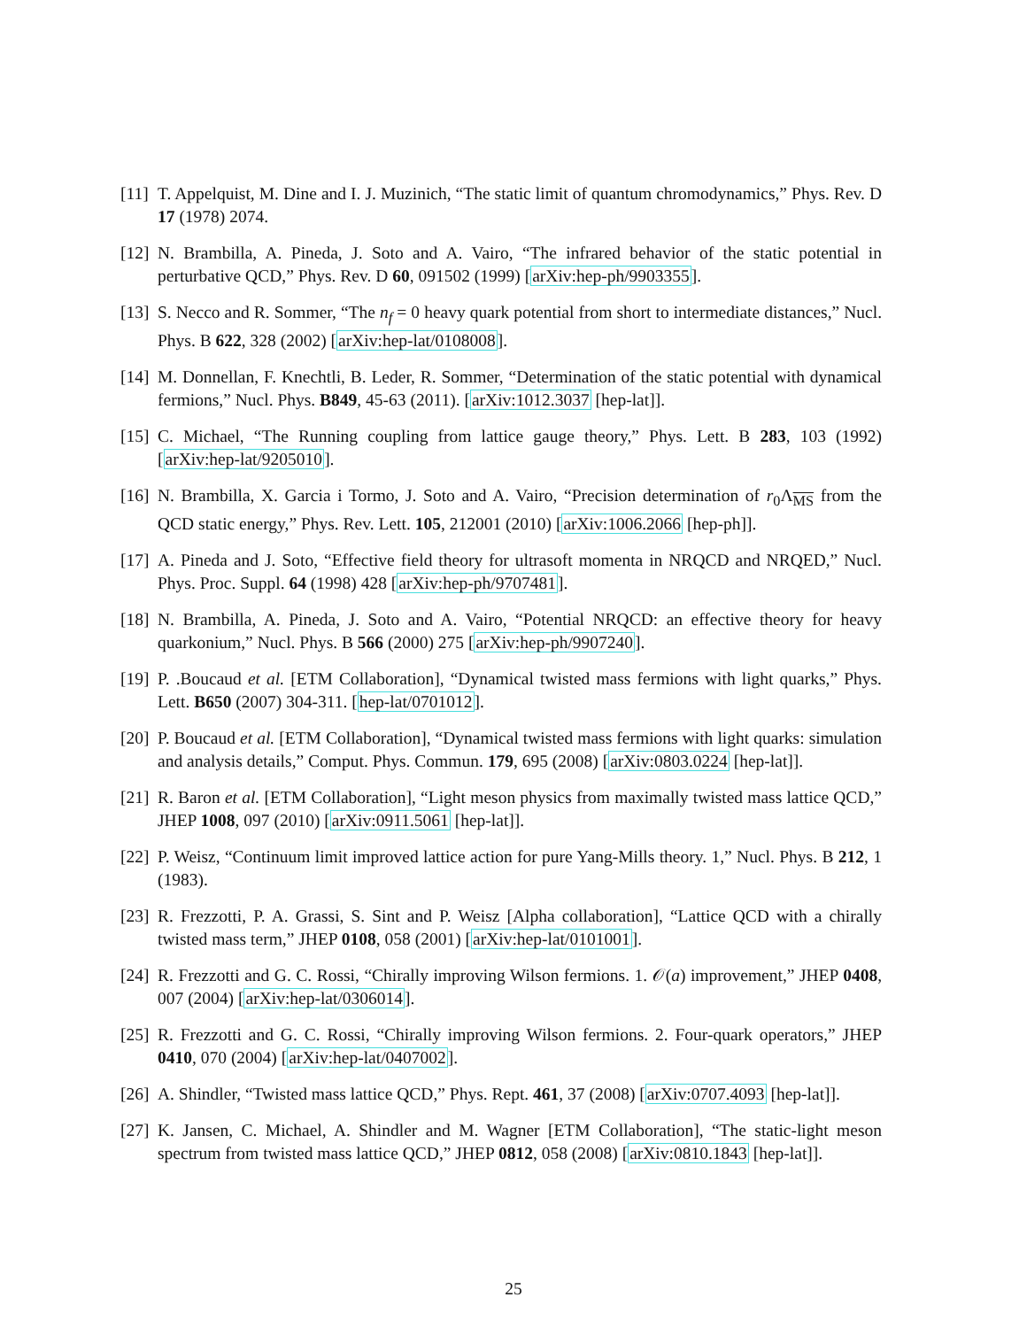[11]
T. Appelquist, M. Dine and I. J. Muzinich, “The static limit of quantum chromodynamics,” Phys. Rev. D 17 (1978) 2074.
[12]
N. Brambilla, A. Pineda, J. Soto and A. Vairo, “The infrared behavior of the static potential in perturbative QCD,” Phys. Rev. D 60, 091502 (1999) [arXiv:hep-ph/9903355].
[13]
S. Necco and R. Sommer, “The n<sub>f</sub> = 0 heavy quark potential from short to intermediate distances,” Nucl. Phys. B 622, 328 (2002) [arXiv:hep-lat/0108008].
[14]
M. Donnellan, F. Knechtli, B. Leder, R. Sommer, “Determination of the static potential with dynamical fermions,” Nucl. Phys. B849, 45-63 (2011). [arXiv:1012.3037 [hep-lat]].
[15]
C. Michael, “The Running coupling from lattice gauge theory,” Phys. Lett. B 283, 103 (1992) [arXiv:hep-lat/9205010].
[16]
N. Brambilla, X. Garcia i Tormo, J. Soto and A. Vairo, “Precision determination of r<sub>0</sub>Λ<sub>MS</sub> from the QCD static energy,” Phys. Rev. Lett. 105, 212001 (2010) [arXiv:1006.2066 [hep-ph]].
[17]
A. Pineda and J. Soto, “Effective field theory for ultrasoft momenta in NRQCD and NRQED,” Nucl. Phys. Proc. Suppl. 64 (1998) 428 [arXiv:hep-ph/9707481].
[18]
N. Brambilla, A. Pineda, J. Soto and A. Vairo, “Potential NRQCD: an effective theory for heavy quarkonium,” Nucl. Phys. B 566 (2000) 275 [arXiv:hep-ph/9907240].
[19]
P. .Boucaud et al. [ETM Collaboration], “Dynamical twisted mass fermions with light quarks,” Phys. Lett. B650 (2007) 304-311. [hep-lat/0701012].
[20]
P. Boucaud et al. [ETM Collaboration], “Dynamical twisted mass fermions with light quarks: simulation and analysis details,” Comput. Phys. Commun. 179, 695 (2008) [arXiv:0803.0224 [hep-lat]].
[21]
R. Baron et al. [ETM Collaboration], “Light meson physics from maximally twisted mass lattice QCD,” JHEP 1008, 097 (2010) [arXiv:0911.5061 [hep-lat]].
[22]
P. Weisz, “Continuum limit improved lattice action for pure Yang-Mills theory. 1,” Nucl. Phys. B 212, 1 (1983).
[23]
R. Frezzotti, P. A. Grassi, S. Sint and P. Weisz [Alpha collaboration], “Lattice QCD with a chirally twisted mass term,” JHEP 0108, 058 (2001) [arXiv:hep-lat/0101001].
[24]
R. Frezzotti and G. C. Rossi, “Chirally improving Wilson fermions. 1. 𝒪(a) improvement,” JHEP 0408, 007 (2004) [arXiv:hep-lat/0306014].
[25]
R. Frezzotti and G. C. Rossi, “Chirally improving Wilson fermions. 2. Four-quark operators,” JHEP 0410, 070 (2004) [arXiv:hep-lat/0407002].
[26]
A. Shindler, “Twisted mass lattice QCD,” Phys. Rept. 461, 37 (2008) [arXiv:0707.4093 [hep-lat]].
[27]
K. Jansen, C. Michael, A. Shindler and M. Wagner [ETM Collaboration], “The static-light meson spectrum from twisted mass lattice QCD,” JHEP 0812, 058 (2008) [arXiv:0810.1843 [hep-lat]].
25